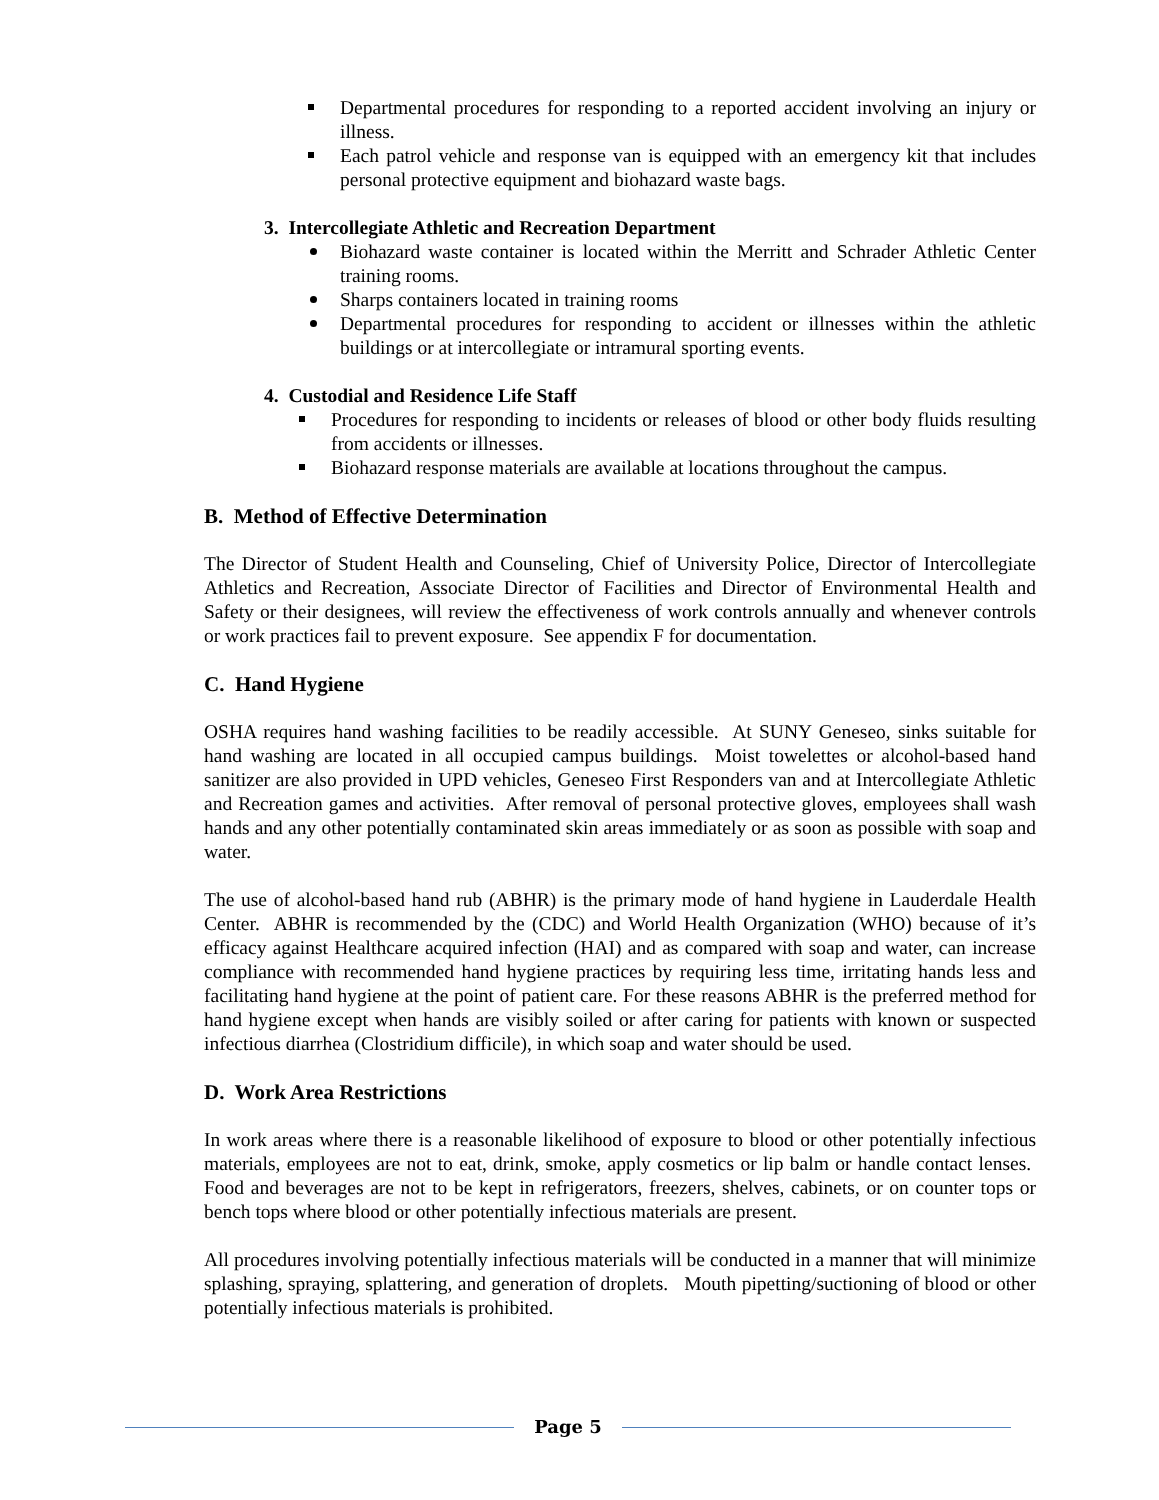Departmental procedures for responding to a reported accident involving an injury or illness.
Each patrol vehicle and response van is equipped with an emergency kit that includes personal protective equipment and biohazard waste bags.
3. Intercollegiate Athletic and Recreation Department
Biohazard waste container is located within the Merritt and Schrader Athletic Center training rooms.
Sharps containers located in training rooms
Departmental procedures for responding to accident or illnesses within the athletic buildings or at intercollegiate or intramural sporting events.
4. Custodial and Residence Life Staff
Procedures for responding to incidents or releases of blood or other body fluids resulting from accidents or illnesses.
Biohazard response materials are available at locations throughout the campus.
B. Method of Effective Determination
The Director of Student Health and Counseling, Chief of University Police, Director of Intercollegiate Athletics and Recreation, Associate Director of Facilities and Director of Environmental Health and Safety or their designees, will review the effectiveness of work controls annually and whenever controls or work practices fail to prevent exposure. See appendix F for documentation.
C. Hand Hygiene
OSHA requires hand washing facilities to be readily accessible. At SUNY Geneseo, sinks suitable for hand washing are located in all occupied campus buildings. Moist towelettes or alcohol-based hand sanitizer are also provided in UPD vehicles, Geneseo First Responders van and at Intercollegiate Athletic and Recreation games and activities. After removal of personal protective gloves, employees shall wash hands and any other potentially contaminated skin areas immediately or as soon as possible with soap and water.
The use of alcohol-based hand rub (ABHR) is the primary mode of hand hygiene in Lauderdale Health Center. ABHR is recommended by the (CDC) and World Health Organization (WHO) because of it’s efficacy against Healthcare acquired infection (HAI) and as compared with soap and water, can increase compliance with recommended hand hygiene practices by requiring less time, irritating hands less and facilitating hand hygiene at the point of patient care. For these reasons ABHR is the preferred method for hand hygiene except when hands are visibly soiled or after caring for patients with known or suspected infectious diarrhea (Clostridium difficile), in which soap and water should be used.
D. Work Area Restrictions
In work areas where there is a reasonable likelihood of exposure to blood or other potentially infectious materials, employees are not to eat, drink, smoke, apply cosmetics or lip balm or handle contact lenses. Food and beverages are not to be kept in refrigerators, freezers, shelves, cabinets, or on counter tops or bench tops where blood or other potentially infectious materials are present.
All procedures involving potentially infectious materials will be conducted in a manner that will minimize splashing, spraying, splattering, and generation of droplets. Mouth pipetting/suctioning of blood or other potentially infectious materials is prohibited.
Page 5